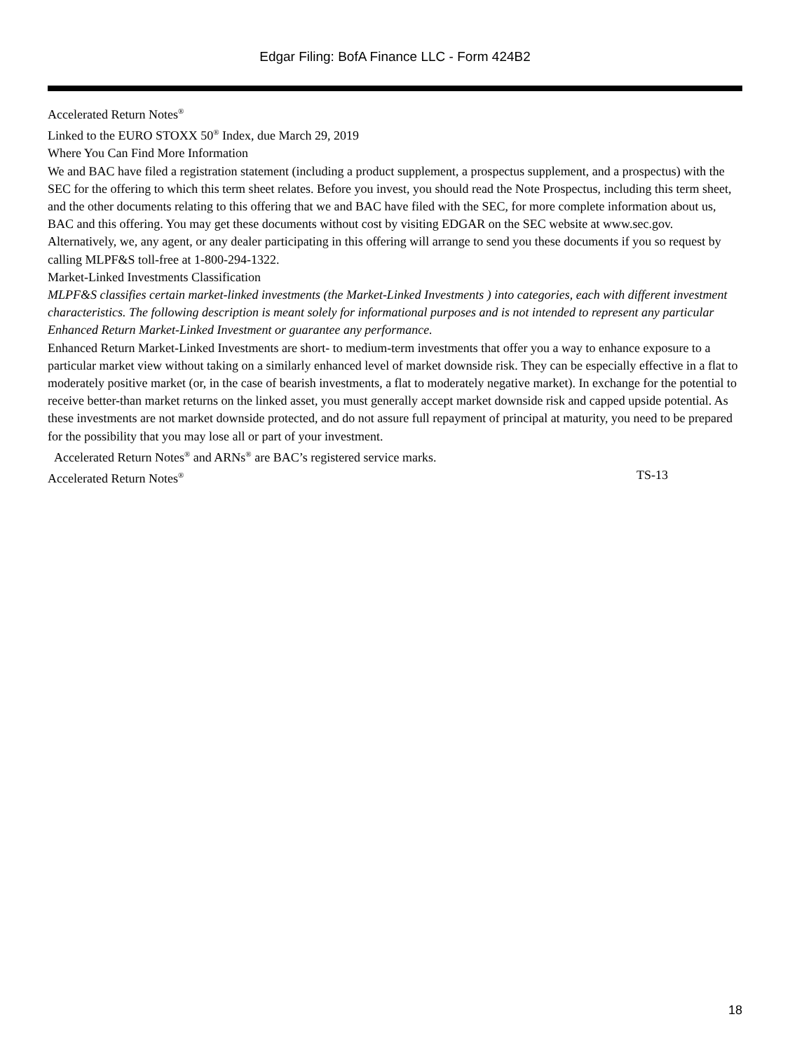Edgar Filing: BofA Finance LLC - Form 424B2
Accelerated Return Notes<sup>®</sup>
Linked to the EURO STOXX 50<sup>®</sup> Index, due March 29, 2019
Where You Can Find More Information
We and BAC have filed a registration statement (including a product supplement, a prospectus supplement, and a prospectus) with the SEC for the offering to which this term sheet relates. Before you invest, you should read the Note Prospectus, including this term sheet, and the other documents relating to this offering that we and BAC have filed with the SEC, for more complete information about us, BAC and this offering. You may get these documents without cost by visiting EDGAR on the SEC website at www.sec.gov. Alternatively, we, any agent, or any dealer participating in this offering will arrange to send you these documents if you so request by calling MLPF&S toll-free at 1-800-294-1322.
Market-Linked Investments Classification
MLPF&S classifies certain market-linked investments (the Market-Linked Investments ) into categories, each with different investment characteristics. The following description is meant solely for informational purposes and is not intended to represent any particular Enhanced Return Market-Linked Investment or guarantee any performance.
Enhanced Return Market-Linked Investments are short- to medium-term investments that offer you a way to enhance exposure to a particular market view without taking on a similarly enhanced level of market downside risk. They can be especially effective in a flat to moderately positive market (or, in the case of bearish investments, a flat to moderately negative market). In exchange for the potential to receive better-than market returns on the linked asset, you must generally accept market downside risk and capped upside potential. As these investments are not market downside protected, and do not assure full repayment of principal at maturity, you need to be prepared for the possibility that you may lose all or part of your investment.
Accelerated Return Notes<sup>®</sup> and ARNs<sup>®</sup> are BAC’s registered service marks.
Accelerated Return Notes<sup>®</sup> TS-13
18